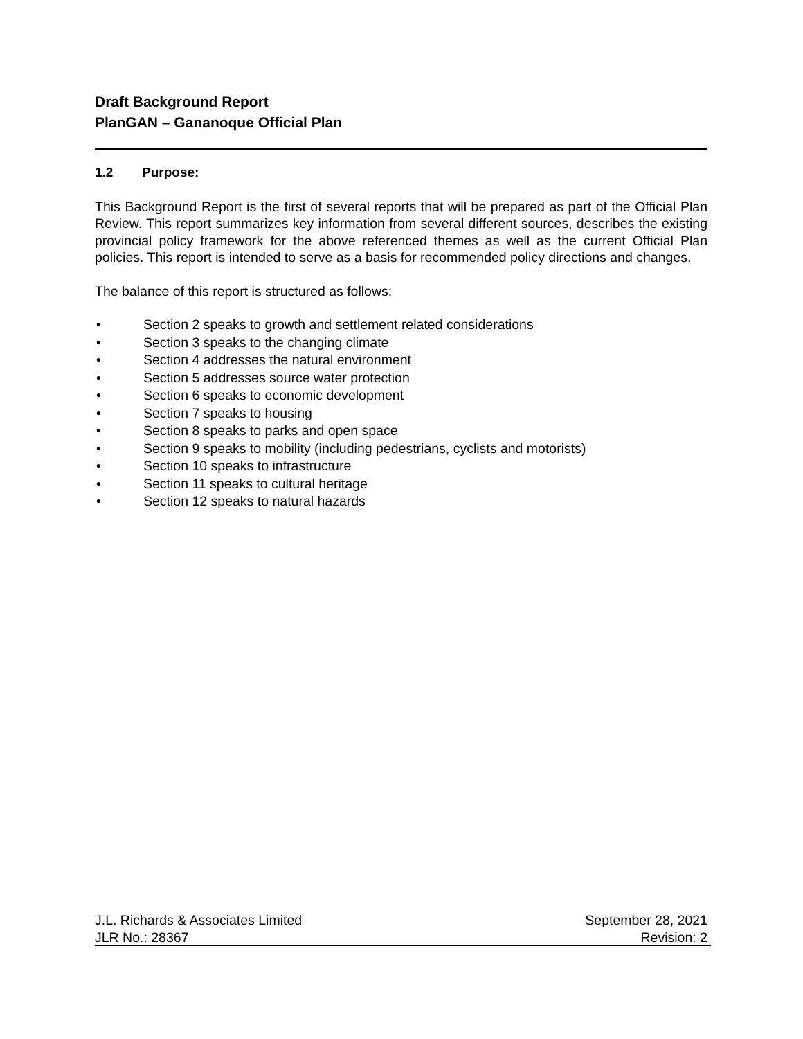Draft Background Report
PlanGAN – Gananoque Official Plan
1.2 Purpose:
This Background Report is the first of several reports that will be prepared as part of the Official Plan Review. This report summarizes key information from several different sources, describes the existing provincial policy framework for the above referenced themes as well as the current Official Plan policies. This report is intended to serve as a basis for recommended policy directions and changes.
The balance of this report is structured as follows:
• Section 2 speaks to growth and settlement related considerations
• Section 3 speaks to the changing climate
• Section 4 addresses the natural environment
• Section 5 addresses source water protection
• Section 6 speaks to economic development
• Section 7 speaks to housing
• Section 8 speaks to parks and open space
• Section 9 speaks to mobility (including pedestrians, cyclists and motorists)
• Section 10 speaks to infrastructure
• Section 11 speaks to cultural heritage
• Section 12 speaks to natural hazards
J.L. Richards & Associates Limited September 28, 2021
JLR No.: 28367 Revision: 2